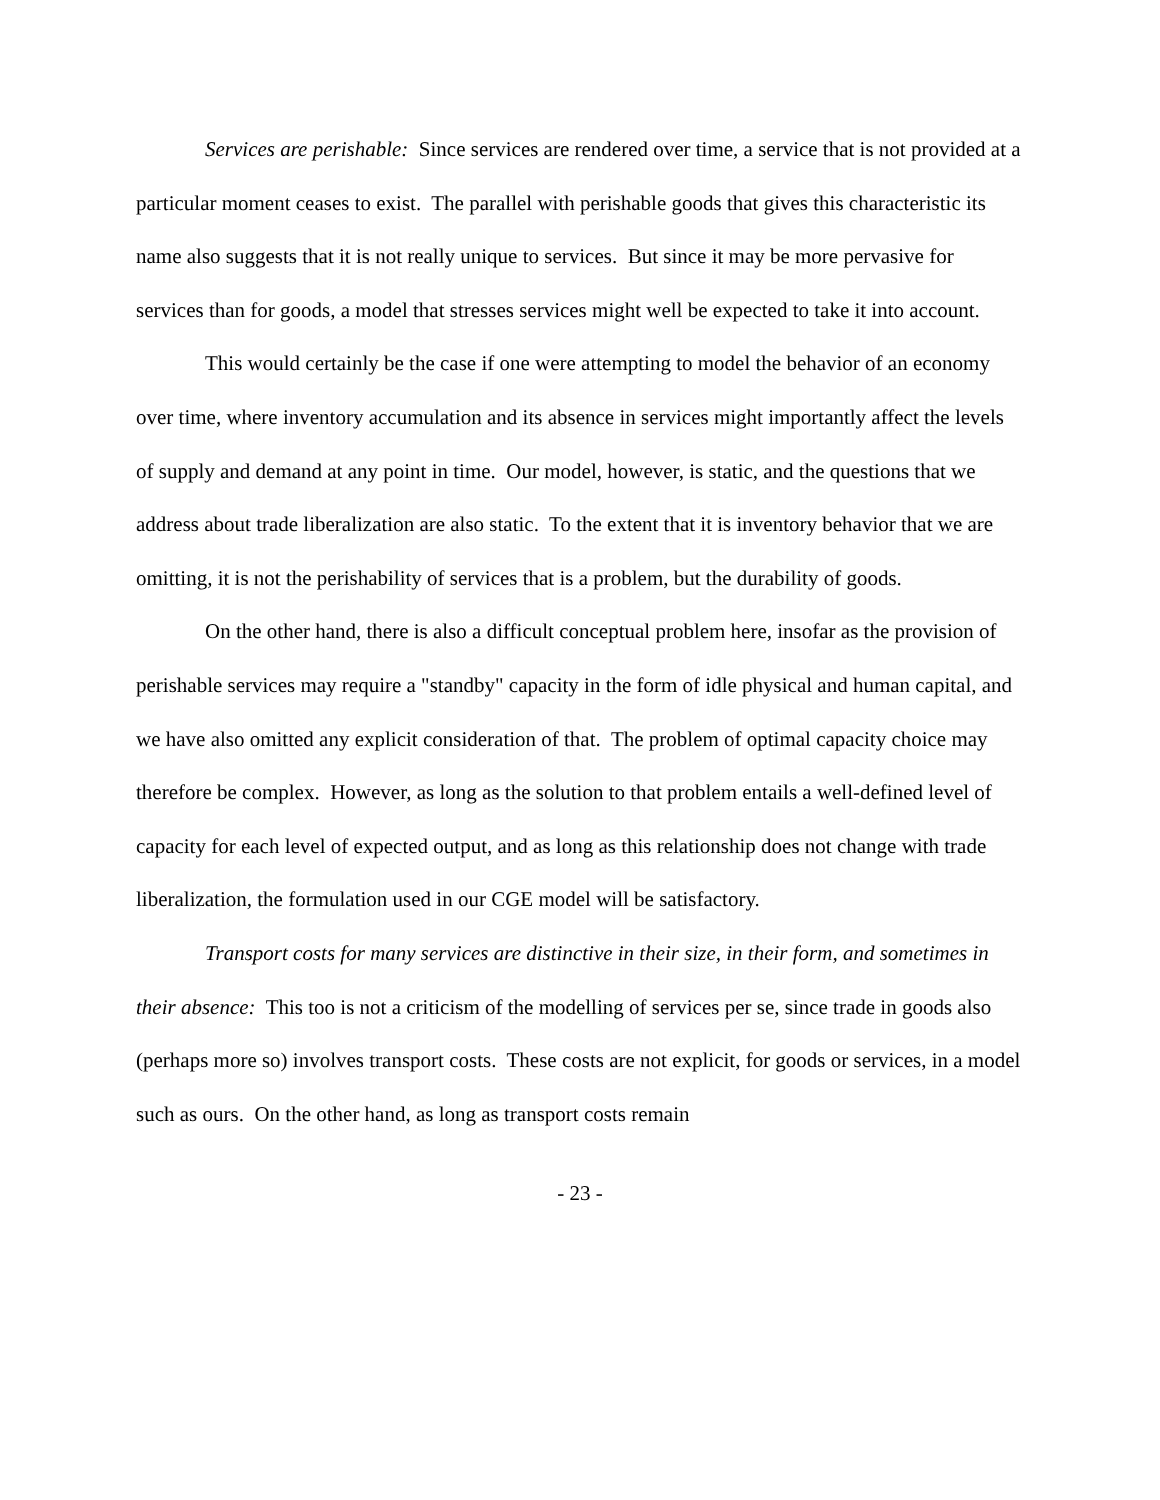Services are perishable: Since services are rendered over time, a service that is not provided at a particular moment ceases to exist. The parallel with perishable goods that gives this characteristic its name also suggests that it is not really unique to services. But since it may be more pervasive for services than for goods, a model that stresses services might well be expected to take it into account.
This would certainly be the case if one were attempting to model the behavior of an economy over time, where inventory accumulation and its absence in services might importantly affect the levels of supply and demand at any point in time. Our model, however, is static, and the questions that we address about trade liberalization are also static. To the extent that it is inventory behavior that we are omitting, it is not the perishability of services that is a problem, but the durability of goods.
On the other hand, there is also a difficult conceptual problem here, insofar as the provision of perishable services may require a "standby" capacity in the form of idle physical and human capital, and we have also omitted any explicit consideration of that. The problem of optimal capacity choice may therefore be complex. However, as long as the solution to that problem entails a well-defined level of capacity for each level of expected output, and as long as this relationship does not change with trade liberalization, the formulation used in our CGE model will be satisfactory.
Transport costs for many services are distinctive in their size, in their form, and sometimes in their absence: This too is not a criticism of the modelling of services per se, since trade in goods also (perhaps more so) involves transport costs. These costs are not explicit, for goods or services, in a model such as ours. On the other hand, as long as transport costs remain
- 23 -